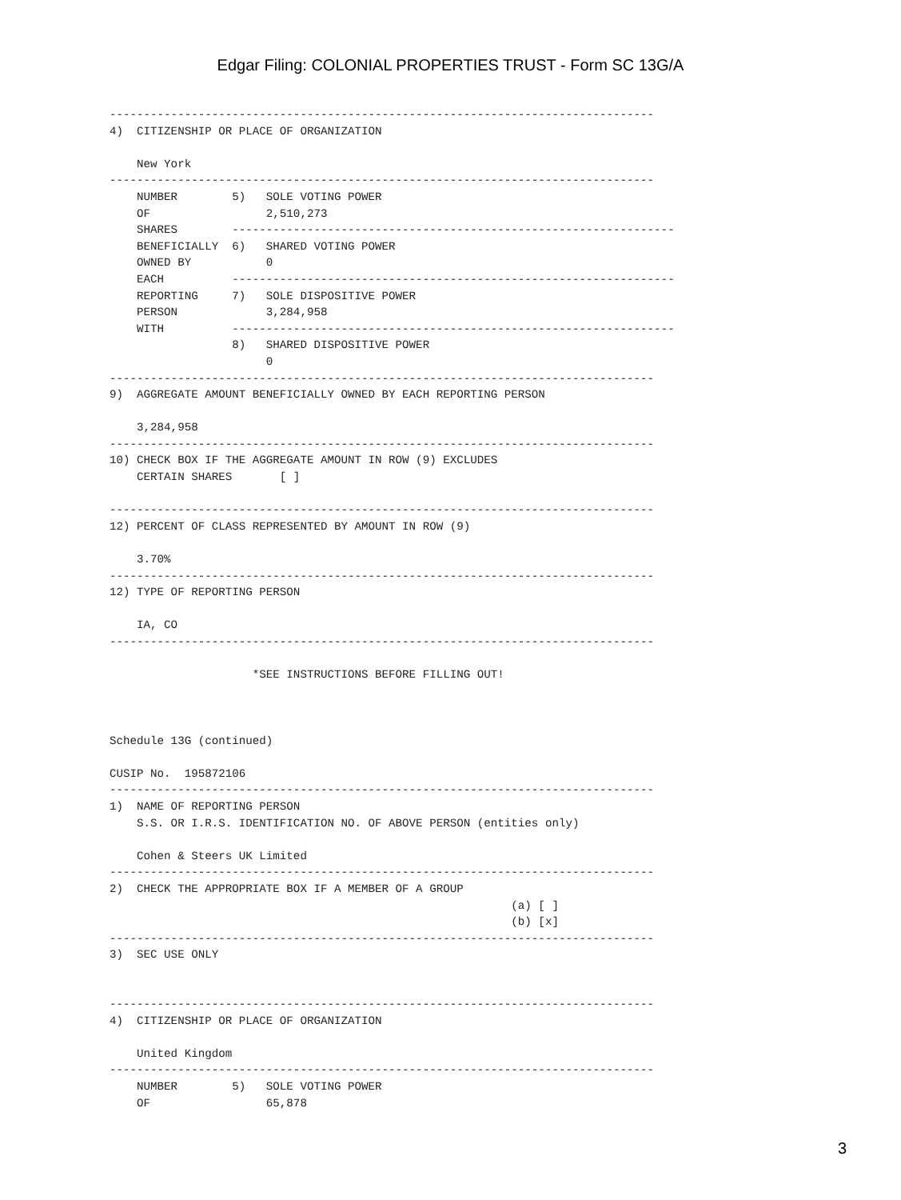Edgar Filing: COLONIAL PROPERTIES TRUST - Form SC 13G/A
--------------------------------------------------------------------------------
4)  CITIZENSHIP OR PLACE OF ORGANIZATION

    New York
--------------------------------------------------------------------------------
    NUMBER        5)   SOLE VOTING POWER
    OF                 2,510,273
    SHARES        -----------------------------------------------------------------
    BENEFICIALLY  6)   SHARED VOTING POWER
    OWNED BY           0
    EACH          -----------------------------------------------------------------
    REPORTING     7)   SOLE DISPOSITIVE POWER
    PERSON             3,284,958
    WITH          -----------------------------------------------------------------
                  8)   SHARED DISPOSITIVE POWER
                       0
--------------------------------------------------------------------------------
9)  AGGREGATE AMOUNT BENEFICIALLY OWNED BY EACH REPORTING PERSON

    3,284,958
--------------------------------------------------------------------------------
10) CHECK BOX IF THE AGGREGATE AMOUNT IN ROW (9) EXCLUDES
    CERTAIN SHARES       [ ]

--------------------------------------------------------------------------------
12) PERCENT OF CLASS REPRESENTED BY AMOUNT IN ROW (9)

    3.70%
--------------------------------------------------------------------------------
12) TYPE OF REPORTING PERSON

    IA, CO
--------------------------------------------------------------------------------

                     *SEE INSTRUCTIONS BEFORE FILLING OUT!



Schedule 13G (continued)

CUSIP No.  195872106
--------------------------------------------------------------------------------
1)  NAME OF REPORTING PERSON
    S.S. OR I.R.S. IDENTIFICATION NO. OF ABOVE PERSON (entities only)

    Cohen & Steers UK Limited
--------------------------------------------------------------------------------
2)  CHECK THE APPROPRIATE BOX IF A MEMBER OF A GROUP
                                                           (a) [ ]
                                                           (b) [x]
--------------------------------------------------------------------------------
3)  SEC USE ONLY


--------------------------------------------------------------------------------
4)  CITIZENSHIP OR PLACE OF ORGANIZATION

    United Kingdom
--------------------------------------------------------------------------------
    NUMBER        5)   SOLE VOTING POWER
    OF                 65,878
3